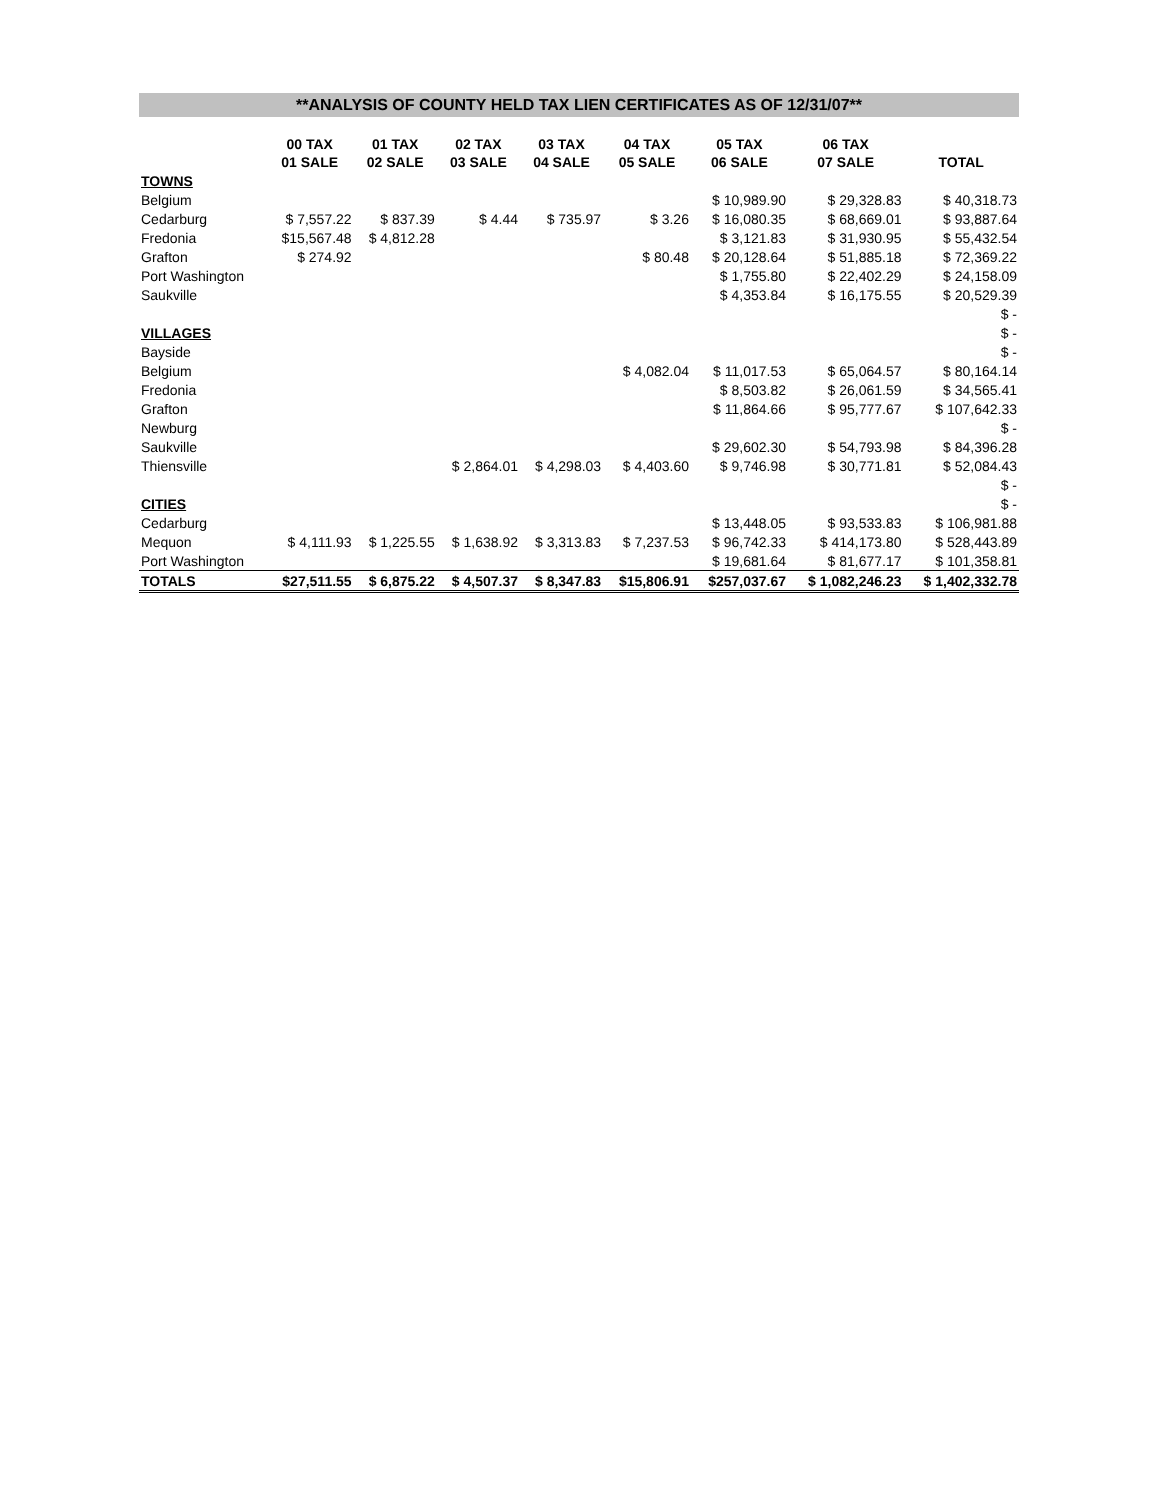**ANALYSIS OF COUNTY HELD TAX LIEN CERTIFICATES AS OF 12/31/07**
| | 00 TAX 01 SALE | 01 TAX 02 SALE | 02 TAX 03 SALE | 03 TAX 04 SALE | 04 TAX 05 SALE | 05 TAX 06 SALE | 06 TAX 07 SALE | TOTAL |
| --- | --- | --- | --- | --- | --- | --- | --- | --- |
| TOWNS | | | | | | | | |
| Belgium | | | | | | $ 10,989.90 | $ 29,328.83 | $ 40,318.73 |
| Cedarburg | $ 7,557.22 | $ 837.39 | $ 4.44 | $ 735.97 | $ 3.26 | $ 16,080.35 | $ 68,669.01 | $ 93,887.64 |
| Fredonia | $15,567.48 | $ 4,812.28 | | | | $ 3,121.83 | $ 31,930.95 | $ 55,432.54 |
| Grafton | $ 274.92 | | | | $ 80.48 | $ 20,128.64 | $ 51,885.18 | $ 72,369.22 |
| Port Washington | | | | | | $ 1,755.80 | $ 22,402.29 | $ 24,158.09 |
| Saukville | | | | | | $ 4,353.84 | $ 16,175.55 | $ 20,529.39 |
| | | | | | | | | $ - |
| VILLAGES | | | | | | | | $ - |
| Bayside | | | | | | | | $ - |
| Belgium | | | | | $ 4,082.04 | $ 11,017.53 | $ 65,064.57 | $ 80,164.14 |
| Fredonia | | | | | | $ 8,503.82 | $ 26,061.59 | $ 34,565.41 |
| Grafton | | | | | | $ 11,864.66 | $ 95,777.67 | $ 107,642.33 |
| Newburg | | | | | | | | $ - |
| Saukville | | | | | | $ 29,602.30 | $ 54,793.98 | $ 84,396.28 |
| Thiensville | | | $ 2,864.01 | $ 4,298.03 | $ 4,403.60 | $ 9,746.98 | $ 30,771.81 | $ 52,084.43 |
| | | | | | | | | $ - |
| CITIES | | | | | | | | $ - |
| Cedarburg | | | | | | $ 13,448.05 | $ 93,533.83 | $ 106,981.88 |
| Mequon | $ 4,111.93 | $ 1,225.55 | $ 1,638.92 | $ 3,313.83 | $ 7,237.53 | $ 96,742.33 | $ 414,173.80 | $ 528,443.89 |
| Port Washington | | | | | | $ 19,681.64 | $ 81,677.17 | $ 101,358.81 |
| TOTALS | $27,511.55 | $ 6,875.22 | $ 4,507.37 | $ 8,347.83 | $15,806.91 | $257,037.67 | $ 1,082,246.23 | $ 1,402,332.78 |